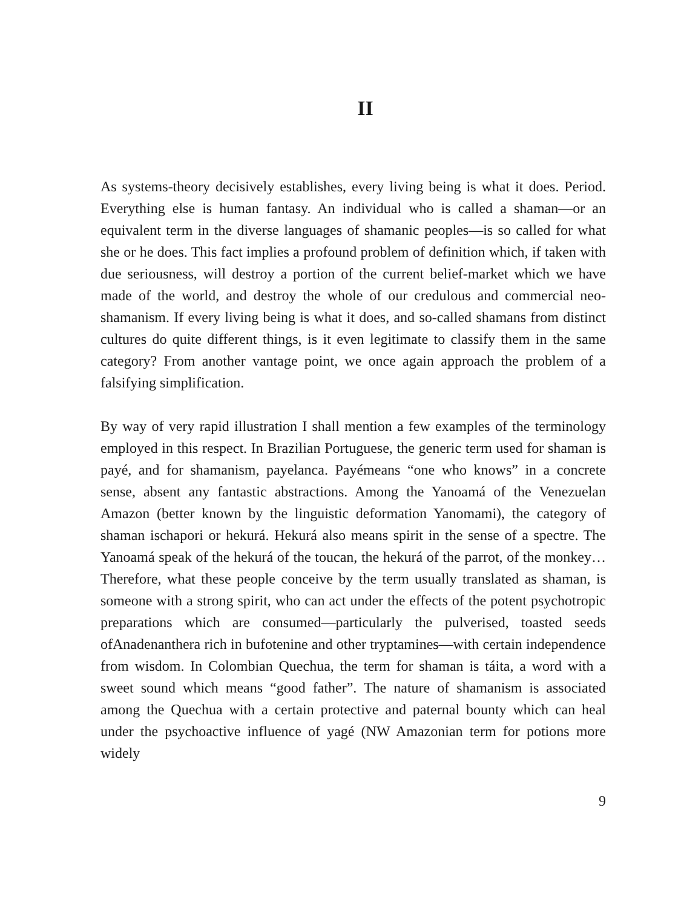II
As systems-theory decisively establishes, every living being is what it does. Period. Everything else is human fantasy. An individual who is called a shaman—or an equivalent term in the diverse languages of shamanic peoples—is so called for what she or he does. This fact implies a profound problem of definition which, if taken with due seriousness, will destroy a portion of the current belief-market which we have made of the world, and destroy the whole of our credulous and commercial neo-shamanism. If every living being is what it does, and so-called shamans from distinct cultures do quite different things, is it even legitimate to classify them in the same category? From another vantage point, we once again approach the problem of a falsifying simplification.
By way of very rapid illustration I shall mention a few examples of the terminology employed in this respect. In Brazilian Portuguese, the generic term used for shaman is payé, and for shamanism, payelanca. Payémeans “one who knows” in a concrete sense, absent any fantastic abstractions. Among the Yanoamá of the Venezuelan Amazon (better known by the linguistic deformation Yanomami), the category of shaman ischapori or hekurá. Hekurá also means spirit in the sense of a spectre. The Yanoamá speak of the hekurá of the toucan, the hekurá of the parrot, of the monkey… Therefore, what these people conceive by the term usually translated as shaman, is someone with a strong spirit, who can act under the effects of the potent psychotropic preparations which are consumed—particularly the pulverised, toasted seeds ofAnadenanthera rich in bufotenine and other tryptamines—with certain independence from wisdom. In Colombian Quechua, the term for shaman is táita, a word with a sweet sound which means “good father”. The nature of shamanism is associated among the Quechua with a certain protective and paternal bounty which can heal under the psychoactive influence of yagé (NW Amazonian term for potions more widely
9